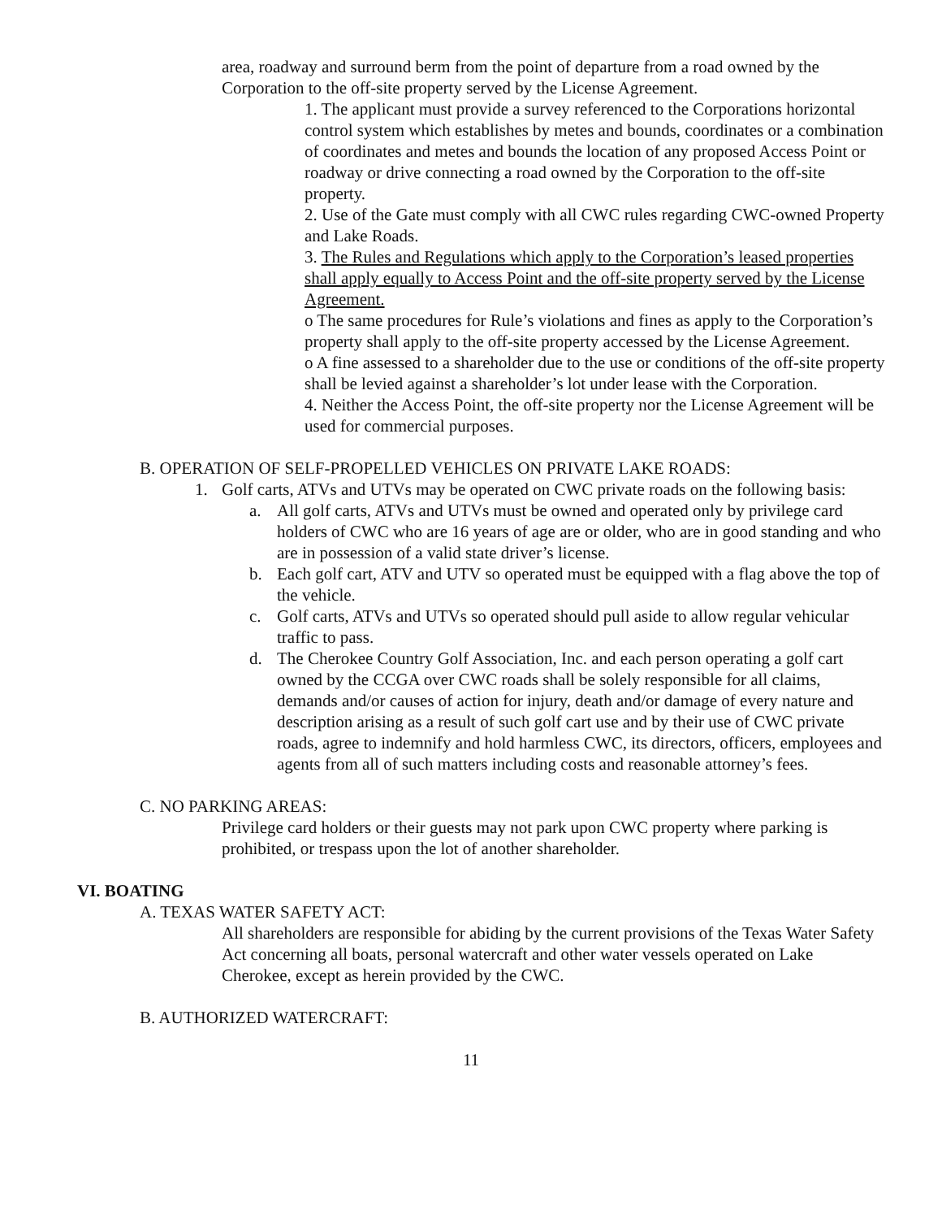area, roadway and surround berm from the point of departure from a road owned by the Corporation to the off-site property served by the License Agreement.
1. The applicant must provide a survey referenced to the Corporations horizontal control system which establishes by metes and bounds, coordinates or a combination of coordinates and metes and bounds the location of any proposed Access Point or roadway or drive connecting a road owned by the Corporation to the off-site property.
2. Use of the Gate must comply with all CWC rules regarding CWC-owned Property and Lake Roads.
3. The Rules and Regulations which apply to the Corporation’s leased properties shall apply equally to Access Point and the off-site property served by the License Agreement.
o The same procedures for Rule’s violations and fines as apply to the Corporation’s property shall apply to the off-site property accessed by the License Agreement.
o A fine assessed to a shareholder due to the use or conditions of the off-site property shall be levied against a shareholder’s lot under lease with the Corporation.
4. Neither the Access Point, the off-site property nor the License Agreement will be used for commercial purposes.
B. OPERATION OF SELF-PROPELLED VEHICLES ON PRIVATE LAKE ROADS:
1. Golf carts, ATVs and UTVs may be operated on CWC private roads on the following basis:
a. All golf carts, ATVs and UTVs must be owned and operated only by privilege card holders of CWC who are 16 years of age are or older, who are in good standing and who are in possession of a valid state driver’s license.
b. Each golf cart, ATV and UTV so operated must be equipped with a flag above the top of the vehicle.
c. Golf carts, ATVs and UTVs so operated should pull aside to allow regular vehicular traffic to pass.
d. The Cherokee Country Golf Association, Inc. and each person operating a golf cart owned by the CCGA over CWC roads shall be solely responsible for all claims, demands and/or causes of action for injury, death and/or damage of every nature and description arising as a result of such golf cart use and by their use of CWC private roads, agree to indemnify and hold harmless CWC, its directors, officers, employees and agents from all of such matters including costs and reasonable attorney’s fees.
C. NO PARKING AREAS:
Privilege card holders or their guests may not park upon CWC property where parking is prohibited, or trespass upon the lot of another shareholder.
VI. BOATING
A. TEXAS WATER SAFETY ACT:
All shareholders are responsible for abiding by the current provisions of the Texas Water Safety Act concerning all boats, personal watercraft and other water vessels operated on Lake Cherokee, except as herein provided by the CWC.
B. AUTHORIZED WATERCRAFT:
11